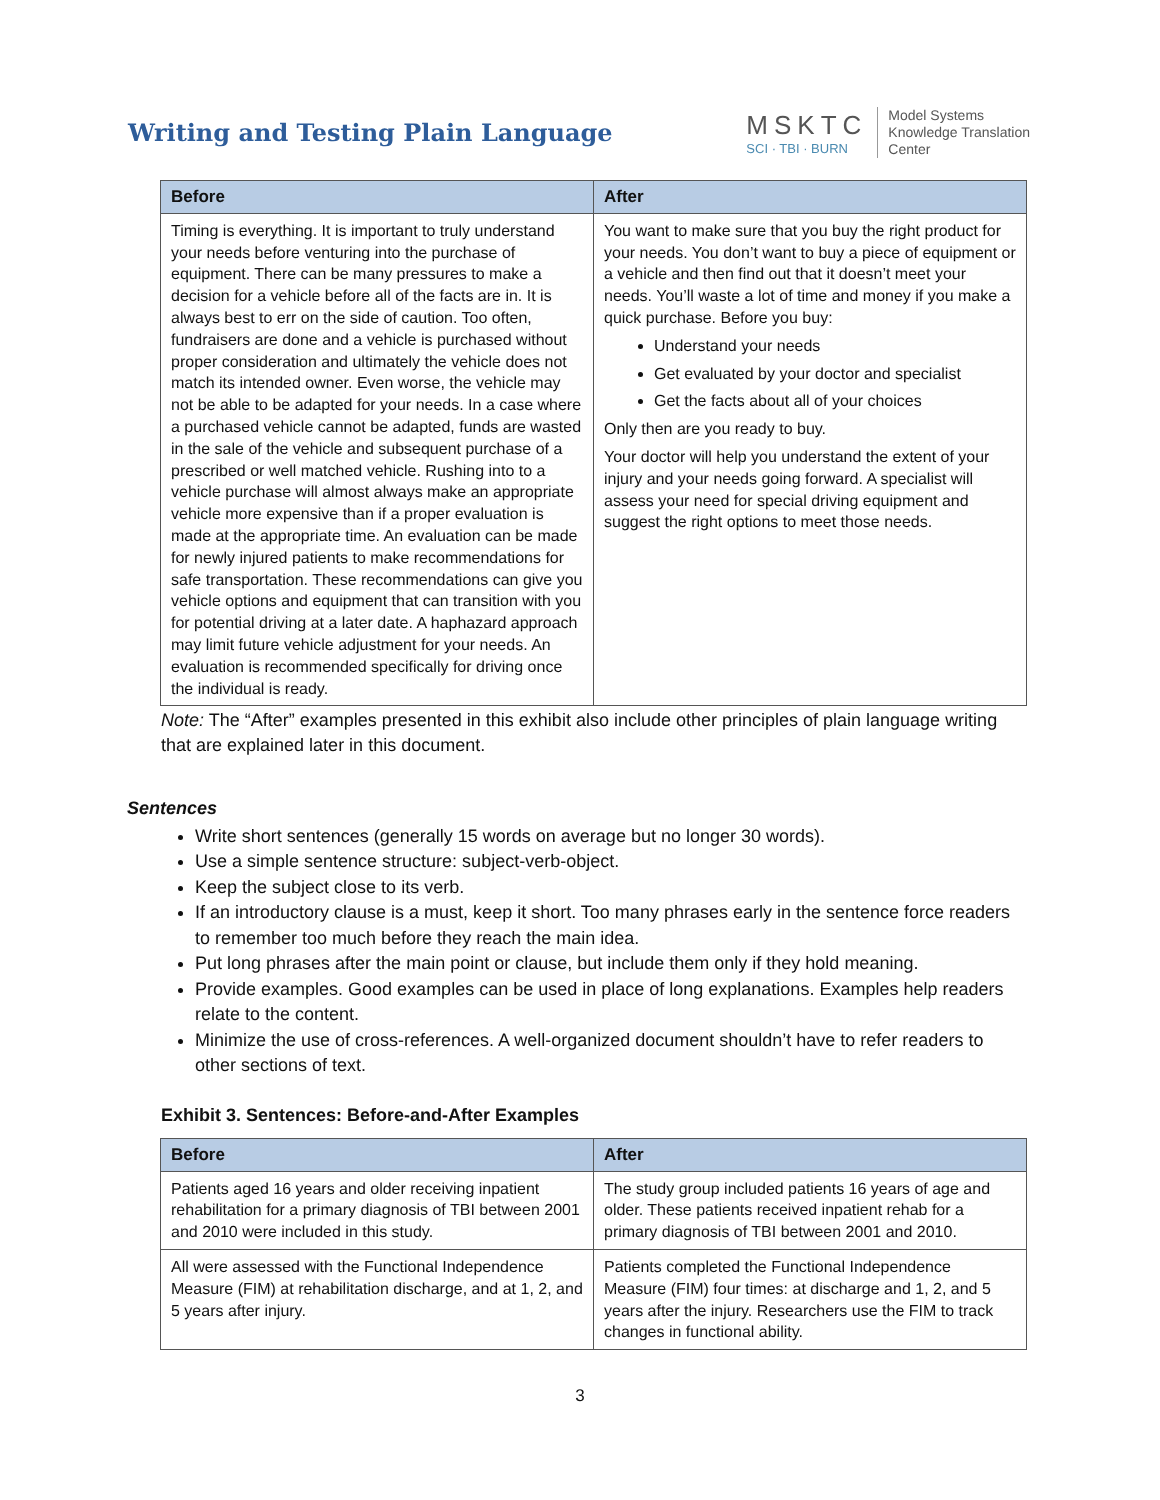Writing and Testing Plain Language
MSKTC
SCI · TBI · BURN
Model Systems
Knowledge Translation
Center
| Before | After |
| --- | --- |
| Timing is everything. It is important to truly understand your needs before venturing into the purchase of equipment. There can be many pressures to make a decision for a vehicle before all of the facts are in. It is always best to err on the side of caution. Too often, fundraisers are done and a vehicle is purchased without proper consideration and ultimately the vehicle does not match its intended owner. Even worse, the vehicle may not be able to be adapted for your needs. In a case where a purchased vehicle cannot be adapted, funds are wasted in the sale of the vehicle and subsequent purchase of a prescribed or well matched vehicle. Rushing into to a vehicle purchase will almost always make an appropriate vehicle more expensive than if a proper evaluation is made at the appropriate time. An evaluation can be made for newly injured patients to make recommendations for safe transportation. These recommendations can give you vehicle options and equipment that can transition with you for potential driving at a later date. A haphazard approach may limit future vehicle adjustment for your needs. An evaluation is recommended specifically for driving once the individual is ready. | You want to make sure that you buy the right product for your needs. You don’t want to buy a piece of equipment or a vehicle and then find out that it doesn’t meet your needs. You’ll waste a lot of time and money if you make a quick purchase. Before you buy: Understand your needs Get evaluated by your doctor and specialist Get the facts about all of your choices Only then are you ready to buy. Your doctor will help you understand the extent of your injury and your needs going forward. A specialist will assess your need for special driving equipment and suggest the right options to meet those needs. |
Note: The “After” examples presented in this exhibit also include other principles of plain language writing that are explained later in this document.
Sentences
Write short sentences (generally 15 words on average but no longer 30 words).
Use a simple sentence structure: subject-verb-object.
Keep the subject close to its verb.
If an introductory clause is a must, keep it short. Too many phrases early in the sentence force readers to remember too much before they reach the main idea.
Put long phrases after the main point or clause, but include them only if they hold meaning.
Provide examples. Good examples can be used in place of long explanations. Examples help readers relate to the content.
Minimize the use of cross-references. A well-organized document shouldn’t have to refer readers to other sections of text.
Exhibit 3. Sentences: Before-and-After Examples
| Before | After |
| --- | --- |
| Patients aged 16 years and older receiving inpatient rehabilitation for a primary diagnosis of TBI between 2001 and 2010 were included in this study. | The study group included patients 16 years of age and older. These patients received inpatient rehab for a primary diagnosis of TBI between 2001 and 2010. |
| All were assessed with the Functional Independence Measure (FIM) at rehabilitation discharge, and at 1, 2, and 5 years after injury. | Patients completed the Functional Independence Measure (FIM) four times: at discharge and 1, 2, and 5 years after the injury. Researchers use the FIM to track changes in functional ability. |
3